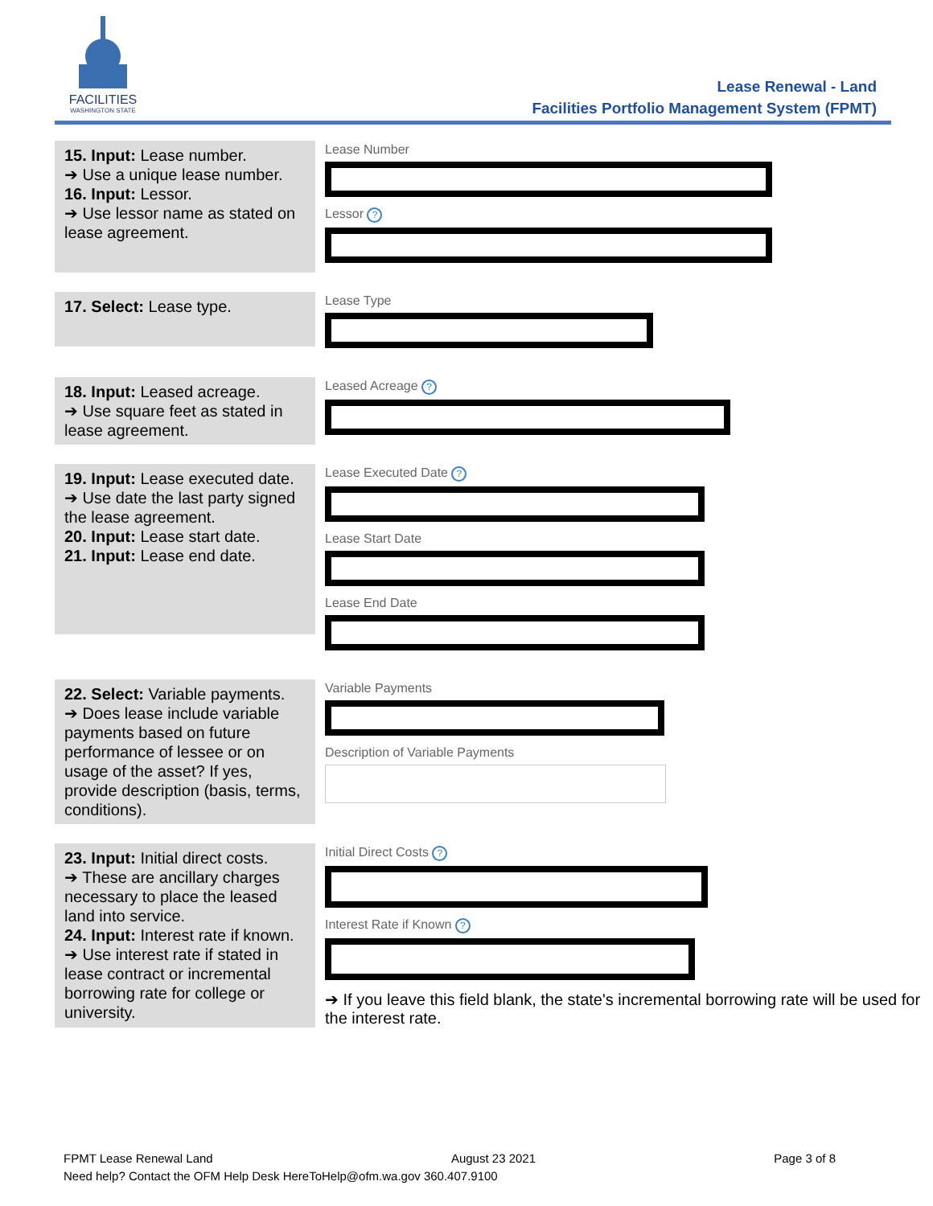FACILITIES
WASHINGTON STATE
Lease Renewal - Land
Facilities Portfolio Management System (FPMT)
15. Input: Lease number.
➔ Use a unique lease number.
16. Input: Lessor.
➔ Use lessor name as stated on lease agreement.
Lease Number
Lessor ?
17. Select: Lease type.
Lease Type
18. Input: Leased acreage.
➔ Use square feet as stated in lease agreement.
Leased Acreage ?
19. Input: Lease executed date.
➔ Use date the last party signed the lease agreement.
20. Input: Lease start date.
21. Input: Lease end date.
Lease Executed Date ?
Lease Start Date
Lease End Date
22. Select: Variable payments.
➔ Does lease include variable payments based on future performance of lessee or on usage of the asset? If yes, provide description (basis, terms, conditions).
Variable Payments
Description of Variable Payments
23. Input: Initial direct costs.
➔ These are ancillary charges necessary to place the leased land into service.
24. Input: Interest rate if known.
➔ Use interest rate if stated in lease contract or incremental borrowing rate for college or university.
Initial Direct Costs ?
Interest Rate if Known ?
➔ If you leave this field blank, the state's incremental borrowing rate will be used for the interest rate.
FPMT Lease Renewal Land August 23 2021 Page 3 of 8
Need help? Contact the OFM Help Desk HereToHelp@ofm.wa.gov 360.407.9100